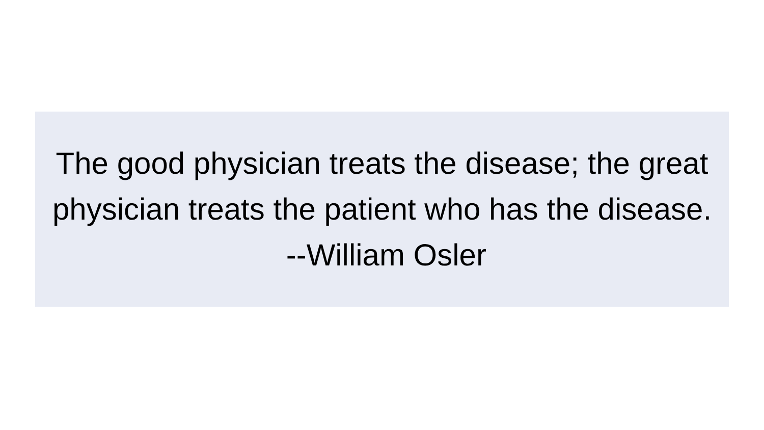The good physician treats the disease; the great physician treats the patient who has the disease. --William Osler